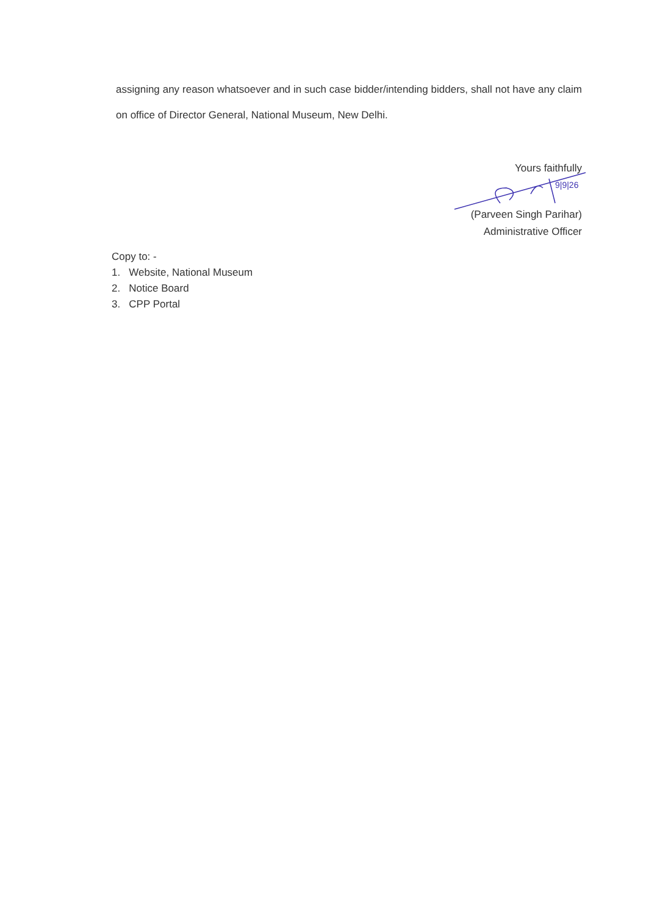9|9|26
assigning any reason whatsoever and in such case bidder/intending bidders, shall not have any claim on office of Director General, National Museum, New Delhi.
Yours faithfully
(Parveen Singh Parihar)
Administrative Officer
Copy to: -
1. Website, National Museum
2. Notice Board
3. CPP Portal